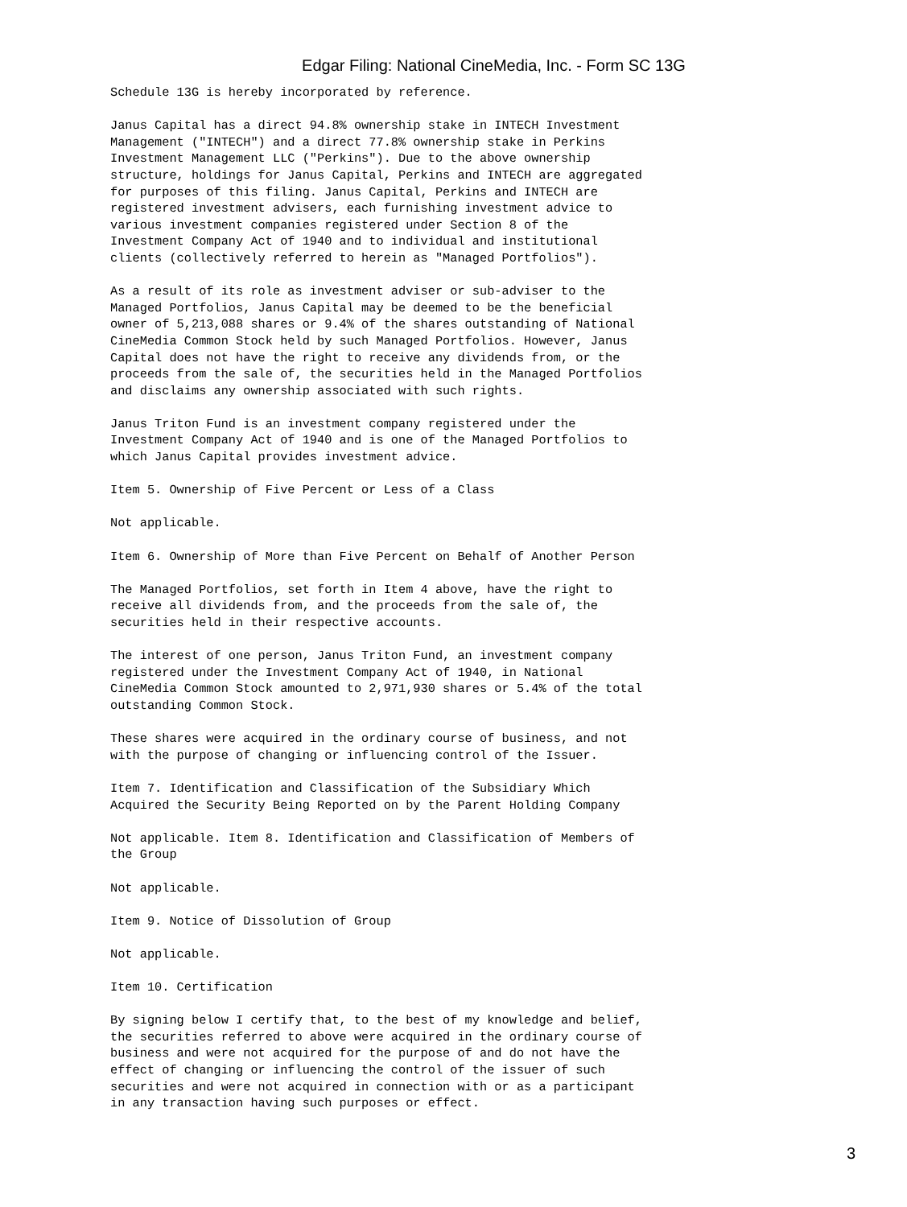Edgar Filing: National CineMedia, Inc. - Form SC 13G
Schedule 13G is hereby incorporated by reference.

Janus Capital has a direct 94.8% ownership stake in INTECH Investment
Management ("INTECH") and a direct 77.8% ownership stake in Perkins
Investment Management LLC ("Perkins"). Due to the above ownership
structure, holdings for Janus Capital, Perkins and INTECH are aggregated
for purposes of this filing. Janus Capital, Perkins and INTECH are
registered investment advisers, each furnishing investment advice to
various investment companies registered under Section 8 of the
Investment Company Act of 1940 and to individual and institutional
clients (collectively referred to herein as "Managed Portfolios").

As a result of its role as investment adviser or sub-adviser to the
Managed Portfolios, Janus Capital may be deemed to be the beneficial
owner of 5,213,088 shares or 9.4% of the shares outstanding of National
CineMedia Common Stock held by such Managed Portfolios. However, Janus
Capital does not have the right to receive any dividends from, or the
proceeds from the sale of, the securities held in the Managed Portfolios
and disclaims any ownership associated with such rights.

Janus Triton Fund is an investment company registered under the
Investment Company Act of 1940 and is one of the Managed Portfolios to
which Janus Capital provides investment advice.

Item 5. Ownership of Five Percent or Less of a Class

Not applicable.

Item 6. Ownership of More than Five Percent on Behalf of Another Person

The Managed Portfolios, set forth in Item 4 above, have the right to
receive all dividends from, and the proceeds from the sale of, the
securities held in their respective accounts.

The interest of one person, Janus Triton Fund, an investment company
registered under the Investment Company Act of 1940, in National
CineMedia Common Stock amounted to 2,971,930 shares or 5.4% of the total
outstanding Common Stock.

These shares were acquired in the ordinary course of business, and not
with the purpose of changing or influencing control of the Issuer.

Item 7. Identification and Classification of the Subsidiary Which
Acquired the Security Being Reported on by the Parent Holding Company

Not applicable. Item 8. Identification and Classification of Members of
the Group

Not applicable.

Item 9. Notice of Dissolution of Group

Not applicable.

Item 10. Certification

By signing below I certify that, to the best of my knowledge and belief,
the securities referred to above were acquired in the ordinary course of
business and were not acquired for the purpose of and do not have the
effect of changing or influencing the control of the issuer of such
securities and were not acquired in connection with or as a participant
in any transaction having such purposes or effect.
3